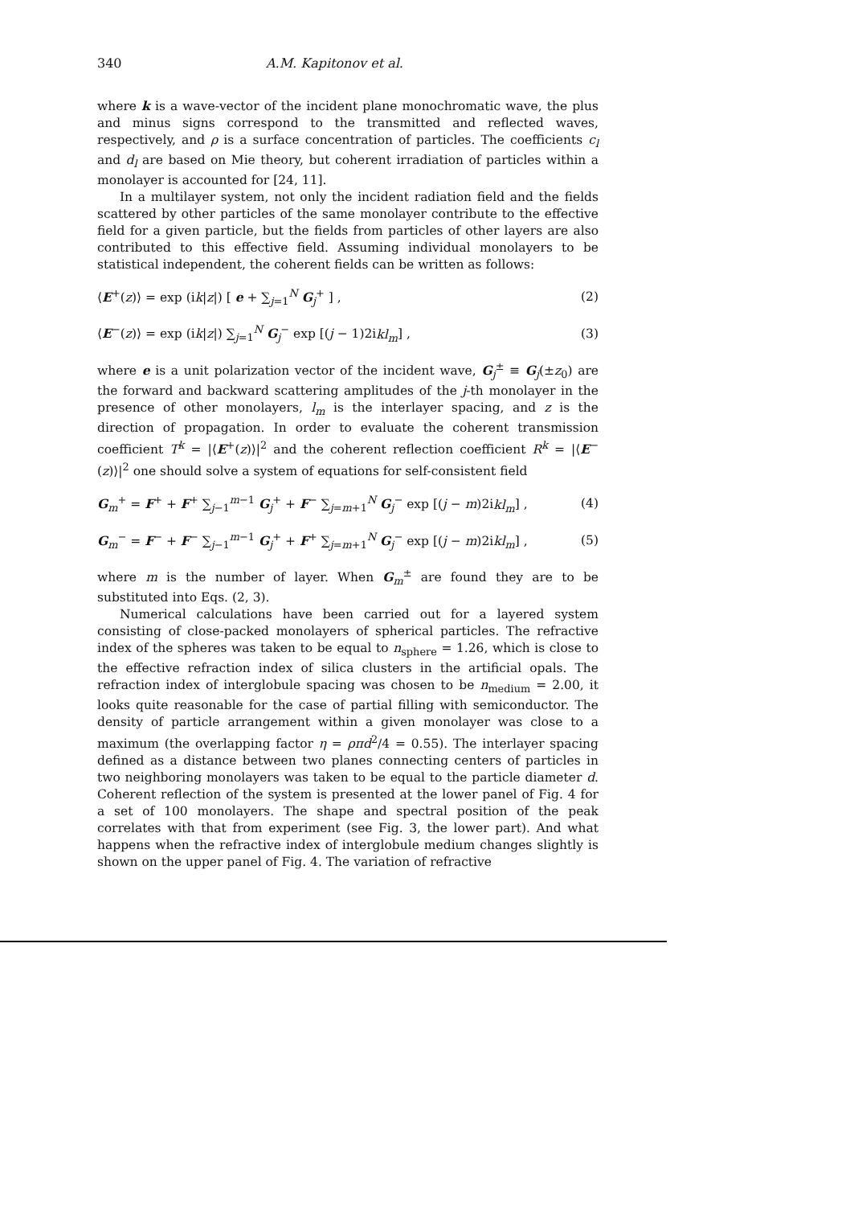340 A.M. Kapitonov et al.
where k is a wave-vector of the incident plane monochromatic wave, the plus and minus signs correspond to the transmitted and reflected waves, respectively, and ρ is a surface concentration of particles. The coefficients c<sub>l</sub> and d<sub>l</sub> are based on Mie theory, but coherent irradiation of particles within a monolayer is accounted for [24, 11].
In a multilayer system, not only the incident radiation field and the fields scattered by other particles of the same monolayer contribute to the effective field for a given particle, but the fields from particles of other layers are also contributed to this effective field. Assuming individual monolayers to be statistical independent, the coherent fields can be written as follows:
⟨E<sup>+</sup>(z)⟩ = exp (ik|z|) [ e + ∑<sub>j=1</sub><sup>N</sup> G<sub>j</sub><sup>+</sup> ] , (2)
⟨E<sup>−</sup>(z)⟩ = exp (ik|z|) ∑<sub>j=1</sub><sup>N</sup> G<sub>j</sub><sup>−</sup> exp [(j − 1)2ikl<sub>m</sub>] , (3)
where e is a unit polarization vector of the incident wave, G<sub>j</sub><sup>±</sup> ≡ G<sub>j</sub>(±z<sub>0</sub>) are the forward and backward scattering amplitudes of the j-th monolayer in the presence of other monolayers, l<sub>m</sub> is the interlayer spacing, and z is the direction of propagation. In order to evaluate the coherent transmission coefficient T<sup>k</sup> = |⟨E<sup>+</sup>(z)⟩|<sup>2</sup> and the coherent reflection coefficient R<sup>k</sup> = |⟨E<sup>−</sup>(z)⟩|<sup>2</sup> one should solve a system of equations for self-consistent field
G<sub>m</sub><sup>+</sup> = F<sup>+</sup> + F<sup>+</sup> ∑<sub>j−1</sub><sup>m−1</sup> G<sub>j</sub><sup>+</sup> + F<sup>−</sup> ∑<sub>j=m+1</sub><sup>N</sup> G<sub>j</sub><sup>−</sup> exp [(j − m)2ikl<sub>m</sub>] , (4)
G<sub>m</sub><sup>−</sup> = F<sup>−</sup> + F<sup>−</sup> ∑<sub>j−1</sub><sup>m−1</sup> G<sub>j</sub><sup>+</sup> + F<sup>+</sup> ∑<sub>j=m+1</sub><sup>N</sup> G<sub>j</sub><sup>−</sup> exp [(j − m)2ikl<sub>m</sub>] , (5)
where m is the number of layer. When G<sub>m</sub><sup>±</sup> are found they are to be substituted into Eqs. (2, 3).
Numerical calculations have been carried out for a layered system consisting of close-packed monolayers of spherical particles. The refractive index of the spheres was taken to be equal to n<sub>sphere</sub> = 1.26, which is close to the effective refraction index of silica clusters in the artificial opals. The refraction index of interglobule spacing was chosen to be n<sub>medium</sub> = 2.00, it looks quite reasonable for the case of partial filling with semiconductor. The density of particle arrangement within a given monolayer was close to a maximum (the overlapping factor η = ρπd<sup>2</sup>/4 = 0.55). The interlayer spacing defined as a distance between two planes connecting centers of particles in two neighboring monolayers was taken to be equal to the particle diameter d. Coherent reflection of the system is presented at the lower panel of Fig. 4 for a set of 100 monolayers. The shape and spectral position of the peak correlates with that from experiment (see Fig. 3, the lower part). And what happens when the refractive index of interglobule medium changes slightly is shown on the upper panel of Fig. 4. The variation of refractive